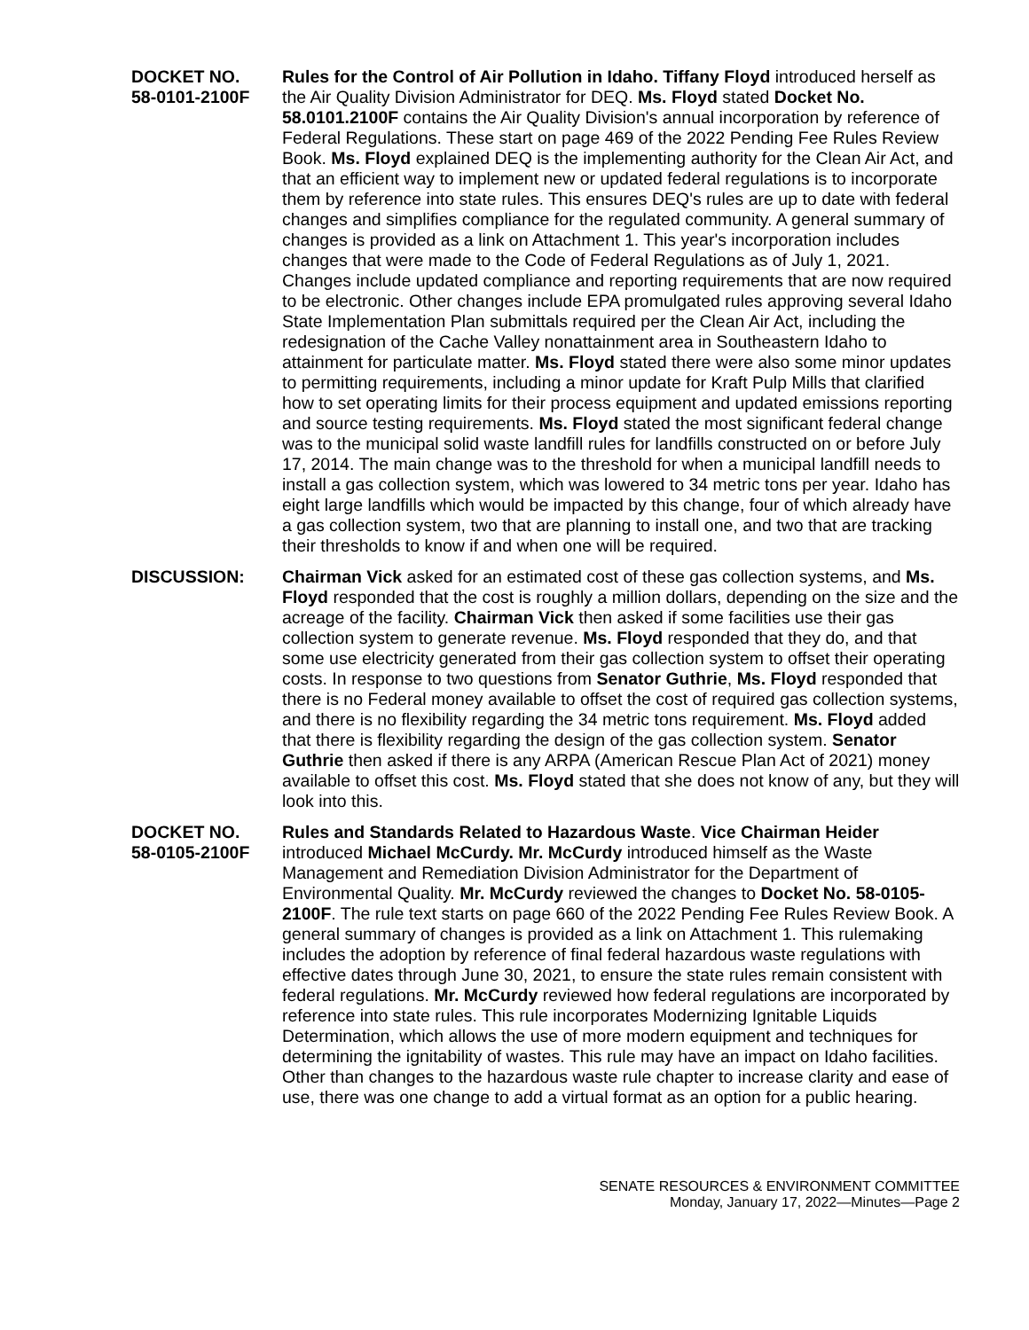DOCKET NO.
58-0101-2100F
Rules for the Control of Air Pollution in Idaho. Tiffany Floyd introduced herself as the Air Quality Division Administrator for DEQ. Ms. Floyd stated Docket No. 58.0101.2100F contains the Air Quality Division's annual incorporation by reference of Federal Regulations. These start on page 469 of the 2022 Pending Fee Rules Review Book. Ms. Floyd explained DEQ is the implementing authority for the Clean Air Act, and that an efficient way to implement new or updated federal regulations is to incorporate them by reference into state rules. This ensures DEQ's rules are up to date with federal changes and simplifies compliance for the regulated community. A general summary of changes is provided as a link on Attachment 1. This year's incorporation includes changes that were made to the Code of Federal Regulations as of July 1, 2021. Changes include updated compliance and reporting requirements that are now required to be electronic. Other changes include EPA promulgated rules approving several Idaho State Implementation Plan submittals required per the Clean Air Act, including the redesignation of the Cache Valley nonattainment area in Southeastern Idaho to attainment for particulate matter. Ms. Floyd stated there were also some minor updates to permitting requirements, including a minor update for Kraft Pulp Mills that clarified how to set operating limits for their process equipment and updated emissions reporting and source testing requirements. Ms. Floyd stated the most significant federal change was to the municipal solid waste landfill rules for landfills constructed on or before July 17, 2014. The main change was to the threshold for when a municipal landfill needs to install a gas collection system, which was lowered to 34 metric tons per year. Idaho has eight large landfills which would be impacted by this change, four of which already have a gas collection system, two that are planning to install one, and two that are tracking their thresholds to know if and when one will be required.
DISCUSSION: Chairman Vick asked for an estimated cost of these gas collection systems, and Ms. Floyd responded that the cost is roughly a million dollars, depending on the size and the acreage of the facility. Chairman Vick then asked if some facilities use their gas collection system to generate revenue. Ms. Floyd responded that they do, and that some use electricity generated from their gas collection system to offset their operating costs. In response to two questions from Senator Guthrie, Ms. Floyd responded that there is no Federal money available to offset the cost of required gas collection systems, and there is no flexibility regarding the 34 metric tons requirement. Ms. Floyd added that there is flexibility regarding the design of the gas collection system. Senator Guthrie then asked if there is any ARPA (American Rescue Plan Act of 2021) money available to offset this cost. Ms. Floyd stated that she does not know of any, but they will look into this.
DOCKET NO.
58-0105-2100F
Rules and Standards Related to Hazardous Waste. Vice Chairman Heider introduced Michael McCurdy. Mr. McCurdy introduced himself as the Waste Management and Remediation Division Administrator for the Department of Environmental Quality. Mr. McCurdy reviewed the changes to Docket No. 58-0105-2100F. The rule text starts on page 660 of the 2022 Pending Fee Rules Review Book. A general summary of changes is provided as a link on Attachment 1. This rulemaking includes the adoption by reference of final federal hazardous waste regulations with effective dates through June 30, 2021, to ensure the state rules remain consistent with federal regulations. Mr. McCurdy reviewed how federal regulations are incorporated by reference into state rules. This rule incorporates Modernizing Ignitable Liquids Determination, which allows the use of more modern equipment and techniques for determining the ignitability of wastes. This rule may have an impact on Idaho facilities. Other than changes to the hazardous waste rule chapter to increase clarity and ease of use, there was one change to add a virtual format as an option for a public hearing.
SENATE RESOURCES & ENVIRONMENT COMMITTEE
Monday, January 17, 2022—Minutes—Page 2